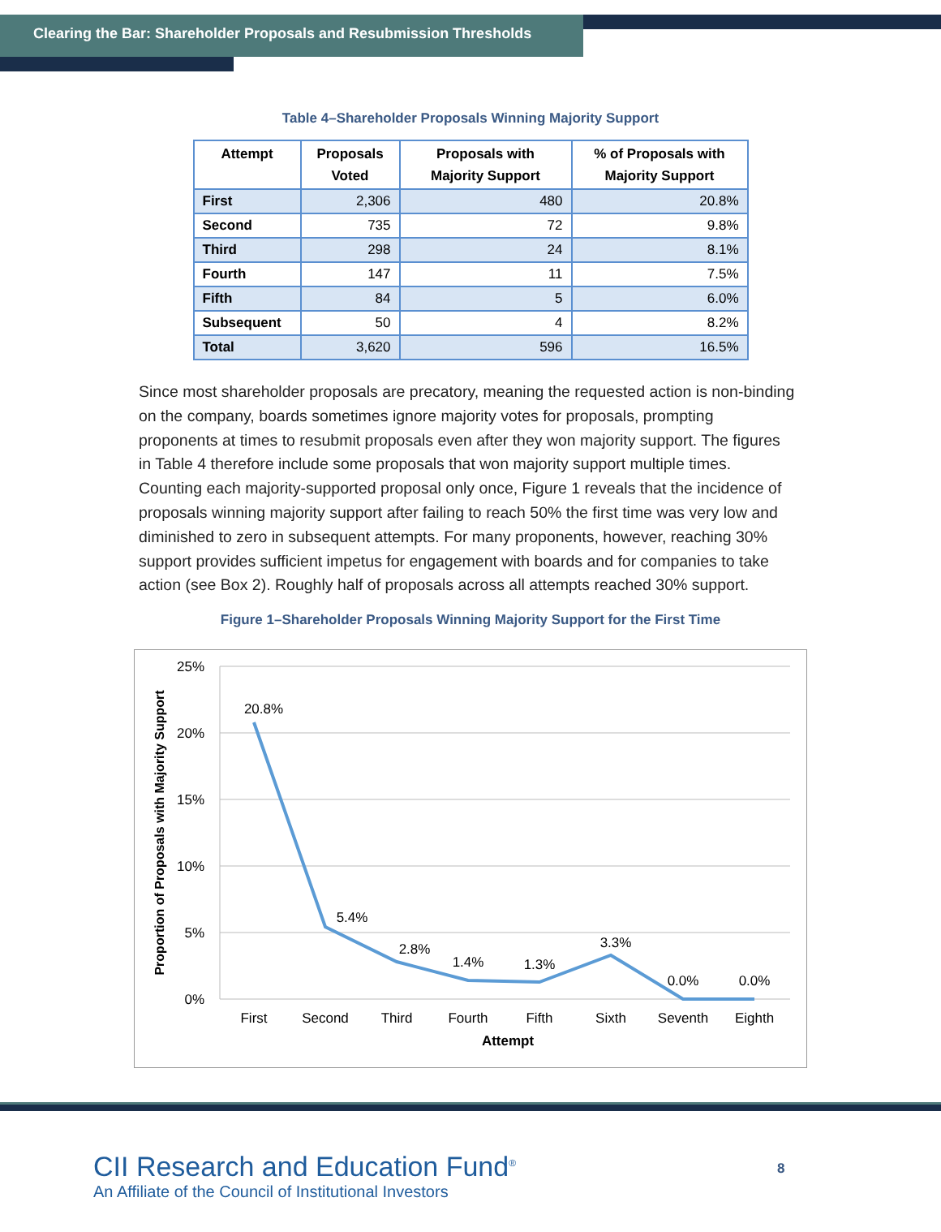Clearing the Bar: Shareholder Proposals and Resubmission Thresholds
Table 4–Shareholder Proposals Winning Majority Support
| Attempt | Proposals Voted | Proposals with Majority Support | % of Proposals with Majority Support |
| --- | --- | --- | --- |
| First | 2,306 | 480 | 20.8% |
| Second | 735 | 72 | 9.8% |
| Third | 298 | 24 | 8.1% |
| Fourth | 147 | 11 | 7.5% |
| Fifth | 84 | 5 | 6.0% |
| Subsequent | 50 | 4 | 8.2% |
| Total | 3,620 | 596 | 16.5% |
Since most shareholder proposals are precatory, meaning the requested action is non-binding on the company, boards sometimes ignore majority votes for proposals, prompting proponents at times to resubmit proposals even after they won majority support. The figures in Table 4 therefore include some proposals that won majority support multiple times. Counting each majority-supported proposal only once, Figure 1 reveals that the incidence of proposals winning majority support after failing to reach 50% the first time was very low and diminished to zero in subsequent attempts. For many proponents, however, reaching 30% support provides sufficient impetus for engagement with boards and for companies to take action (see Box 2). Roughly half of proposals across all attempts reached 30% support.
Figure 1–Shareholder Proposals Winning Majority Support for the First Time
25%
20%
15%
10%
5%
0%
Proportion of Proposals with Majority Support
20.8%
5.4%
2.8%
1.4%
1.3%
3.3%
0.0%
0.0%
First
Second
Third
Fourth
Fifth
Sixth
Seventh
Eighth
Attempt
CII Research and Education Fund<sup>®</sup>
An Affiliate of the Council of Institutional Investors
8